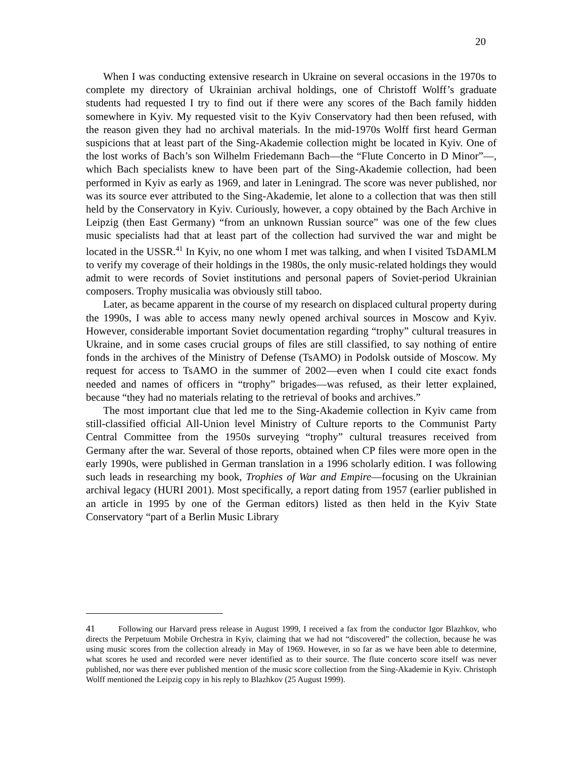20
When I was conducting extensive research in Ukraine on several occasions in the 1970s to complete my directory of Ukrainian archival holdings, one of Christoff Wolff’s graduate students had requested I try to find out if there were any scores of the Bach family hidden somewhere in Kyiv. My requested visit to the Kyiv Conservatory had then been refused, with the reason given they had no archival materials. In the mid-1970s Wolff first heard German suspicions that at least part of the Sing-Akademie collection might be located in Kyiv. One of the lost works of Bach’s son Wilhelm Friedemann Bach—the “Flute Concerto in D Minor”—, which Bach specialists knew to have been part of the Sing-Akademie collection, had been performed in Kyiv as early as 1969, and later in Leningrad. The score was never published, nor was its source ever attributed to the Sing-Akademie, let alone to a collection that was then still held by the Conservatory in Kyiv. Curiously, however, a copy obtained by the Bach Archive in Leipzig (then East Germany) “from an unknown Russian source” was one of the few clues music specialists had that at least part of the collection had survived the war and might be located in the USSR.<sup>41</sup> In Kyiv, no one whom I met was talking, and when I visited TsDAMLM to verify my coverage of their holdings in the 1980s, the only music-related holdings they would admit to were records of Soviet institutions and personal papers of Soviet-period Ukrainian composers. Trophy musicalia was obviously still taboo.
Later, as became apparent in the course of my research on displaced cultural property during the 1990s, I was able to access many newly opened archival sources in Moscow and Kyiv. However, considerable important Soviet documentation regarding “trophy” cultural treasures in Ukraine, and in some cases crucial groups of files are still classified, to say nothing of entire fonds in the archives of the Ministry of Defense (TsAMO) in Podolsk outside of Moscow. My request for access to TsAMO in the summer of 2002—even when I could cite exact fonds needed and names of officers in “trophy” brigades—was refused, as their letter explained, because “they had no materials relating to the retrieval of books and archives.”
The most important clue that led me to the Sing-Akademie collection in Kyiv came from still-classified official All-Union level Ministry of Culture reports to the Communist Party Central Committee from the 1950s surveying “trophy” cultural treasures received from Germany after the war. Several of those reports, obtained when CP files were more open in the early 1990s, were published in German translation in a 1996 scholarly edition. I was following such leads in researching my book, Trophies of War and Empire—focusing on the Ukrainian archival legacy (HURI 2001). Most specifically, a report dating from 1957 (earlier published in an article in 1995 by one of the German editors) listed as then held in the Kyiv State Conservatory “part of a Berlin Music Library
41 Following our Harvard press release in August 1999, I received a fax from the conductor Igor Blazhkov, who directs the Perpetuum Mobile Orchestra in Kyiv, claiming that we had not “discovered” the collection, because he was using music scores from the collection already in May of 1969. However, in so far as we have been able to determine, what scores he used and recorded were never identified as to their source. The flute concerto score itself was never published, nor was there ever published mention of the music score collection from the Sing-Akademie in Kyiv. Christoph Wolff mentioned the Leipzig copy in his reply to Blazhkov (25 August 1999).